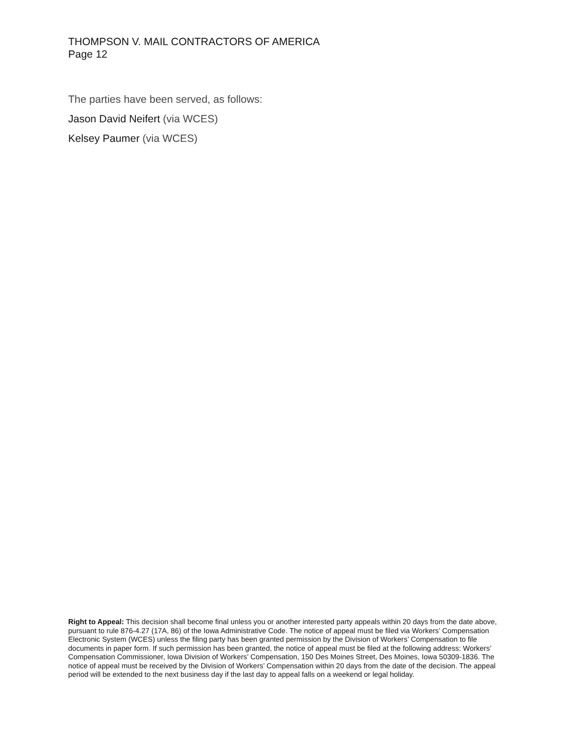THOMPSON V. MAIL CONTRACTORS OF AMERICA
Page 12
The parties have been served, as follows:
Jason David Neifert (via WCES)
Kelsey Paumer (via WCES)
Right to Appeal: This decision shall become final unless you or another interested party appeals within 20 days from the date above, pursuant to rule 876-4.27 (17A, 86) of the Iowa Administrative Code. The notice of appeal must be filed via Workers’ Compensation Electronic System (WCES) unless the filing party has been granted permission by the Division of Workers’ Compensation to file documents in paper form. If such permission has been granted, the notice of appeal must be filed at the following address: Workers’ Compensation Commissioner, Iowa Division of Workers’ Compensation, 150 Des Moines Street, Des Moines, Iowa 50309-1836. The notice of appeal must be received by the Division of Workers’ Compensation within 20 days from the date of the decision. The appeal period will be extended to the next business day if the last day to appeal falls on a weekend or legal holiday.